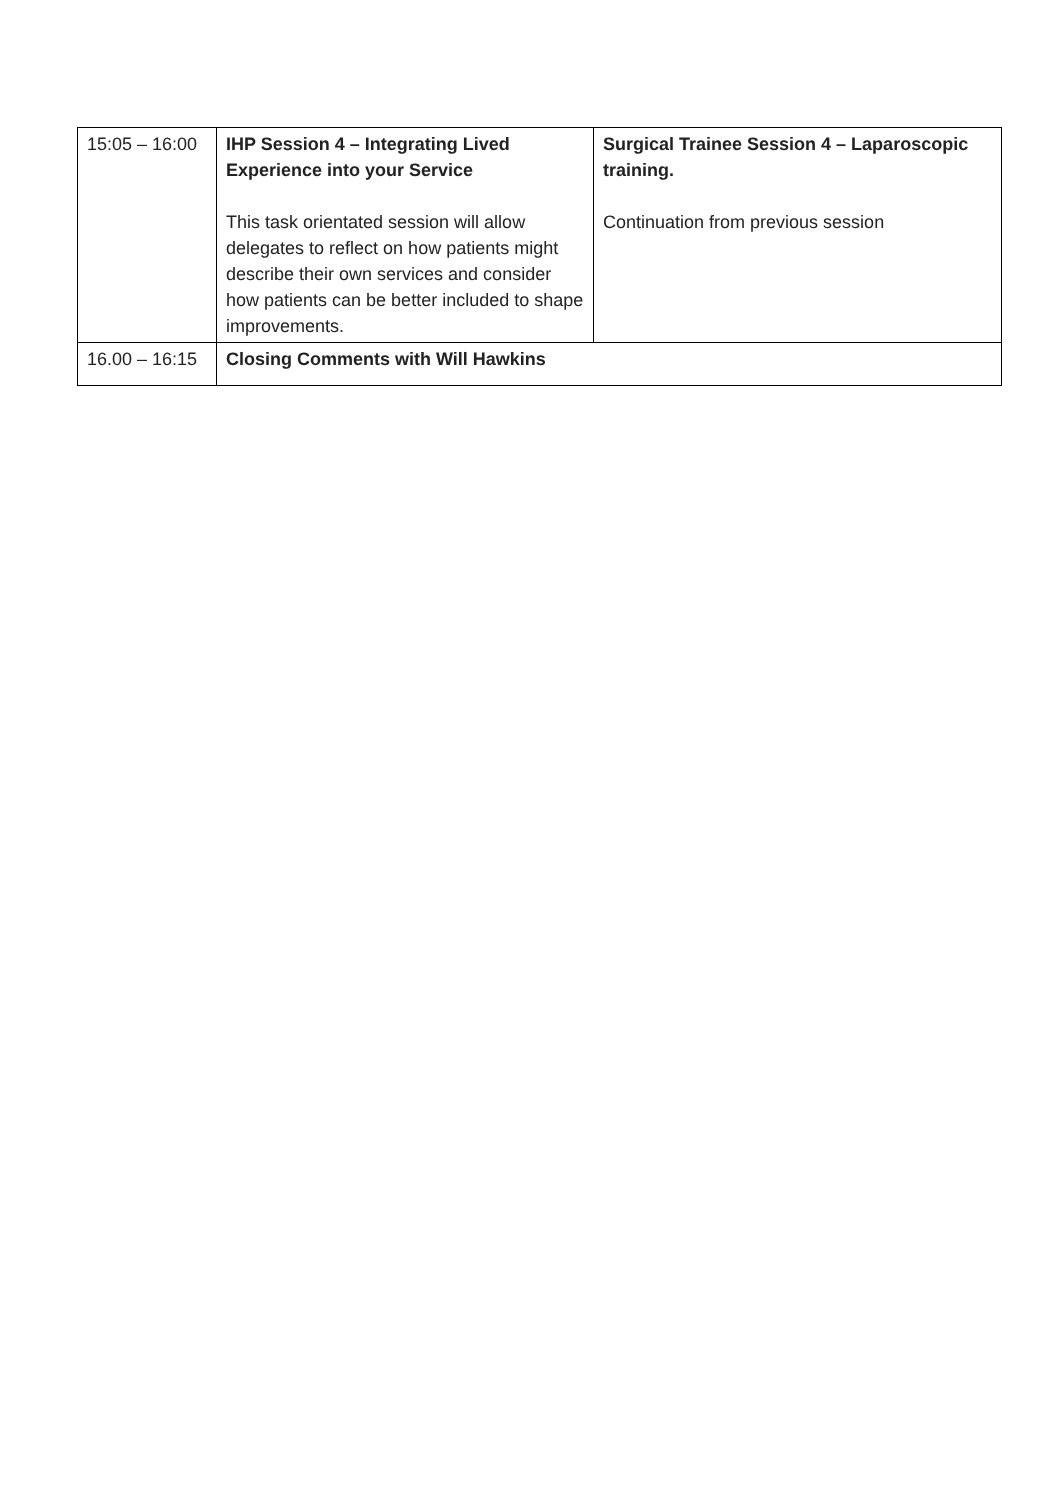| 15:05 – 16:00 | IHP Session 4 – Integrating Lived Experience into your Service This task orientated session will allow delegates to reflect on how patients might describe their own services and consider how patients can be better included to shape improvements. | Surgical Trainee Session 4 – Laparoscopic training. Continuation from previous session |
| 16.00 – 16:15 | Closing Comments with Will Hawkins | |